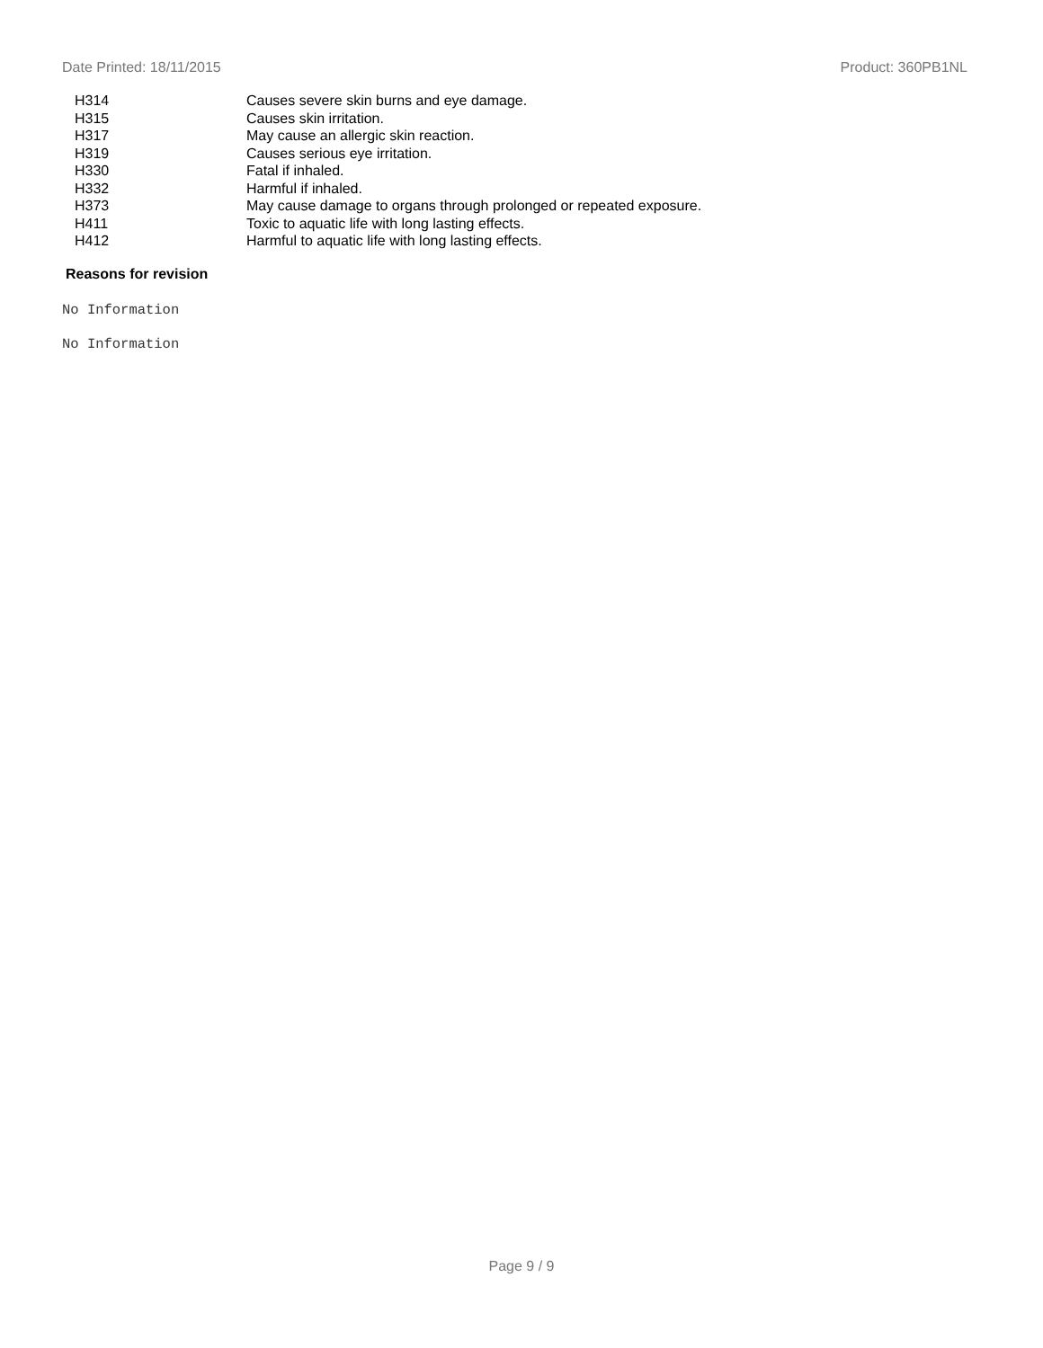Date Printed: 18/11/2015 Product: 360PB1NL
| H314 | Causes severe skin burns and eye damage. |
| H315 | Causes skin irritation. |
| H317 | May cause an allergic skin reaction. |
| H319 | Causes serious eye irritation. |
| H330 | Fatal if inhaled. |
| H332 | Harmful if inhaled. |
| H373 | May cause damage to organs through prolonged or repeated exposure. |
| H411 | Toxic to aquatic life with long lasting effects. |
| H412 | Harmful to aquatic life with long lasting effects. |
Reasons for revision
No Information
No Information
Page 9 / 9